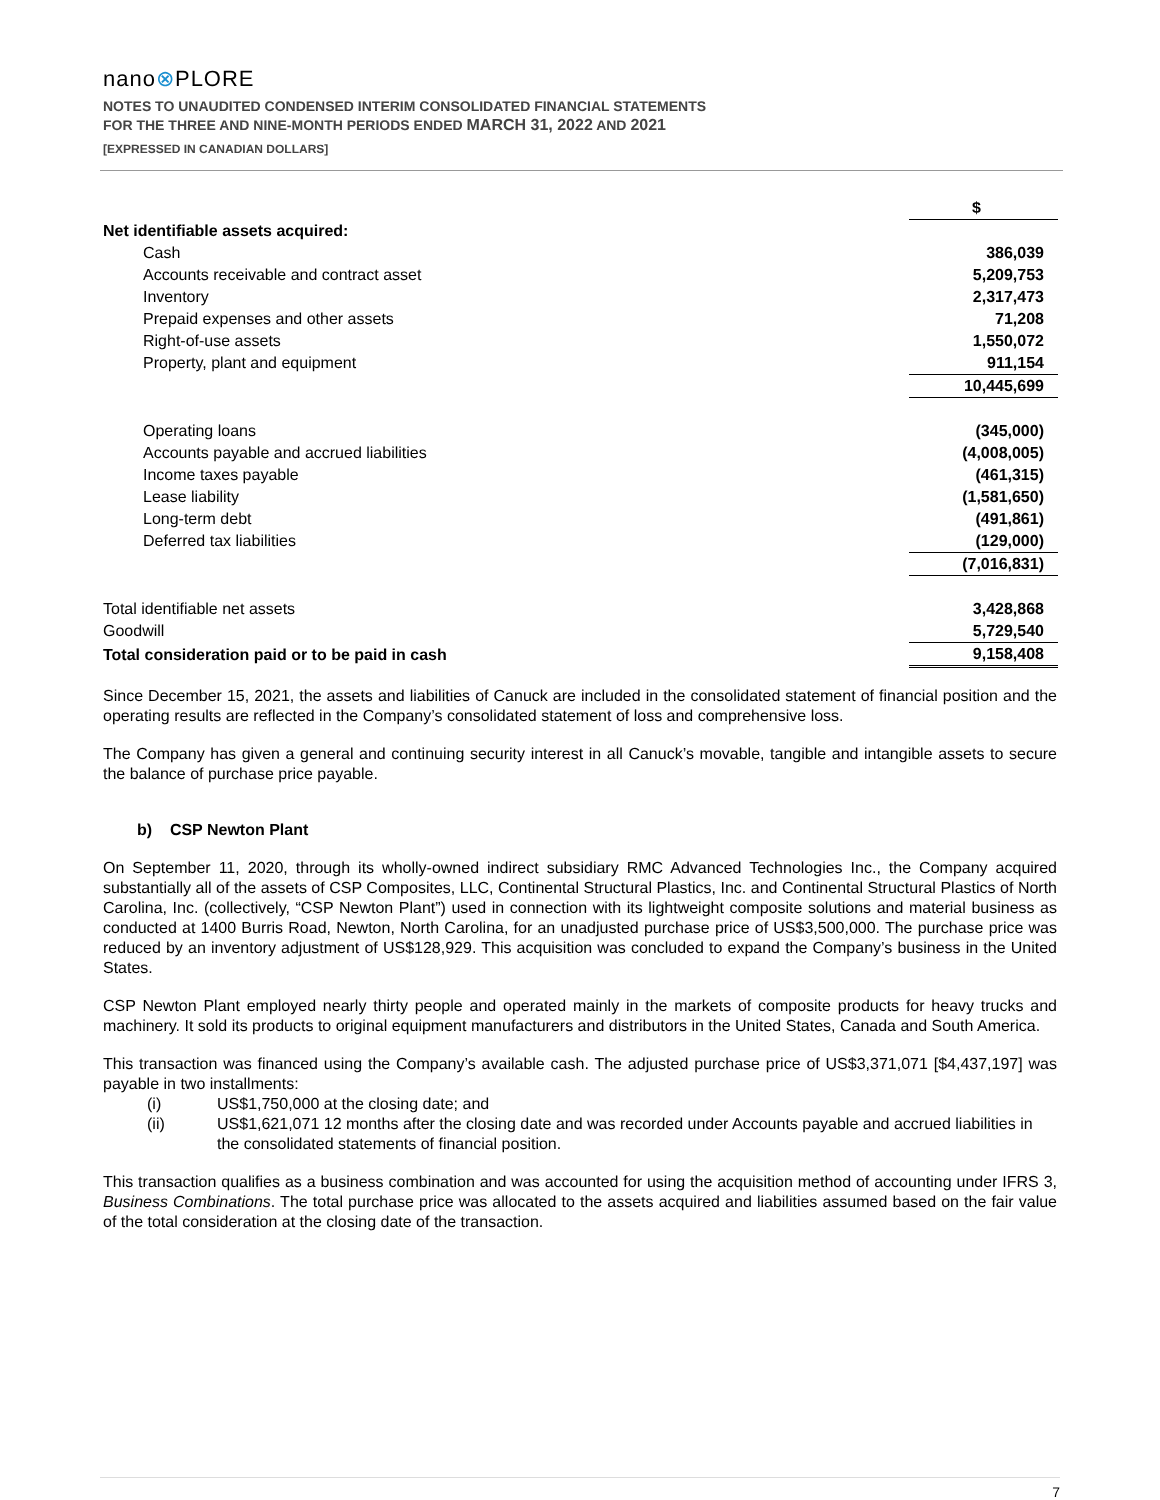nano⊗PLORE
NOTES TO UNAUDITED CONDENSED INTERIM CONSOLIDATED FINANCIAL STATEMENTS
FOR THE THREE AND NINE-MONTH PERIODS ENDED MARCH 31, 2022 AND 2021
[EXPRESSED IN CANADIAN DOLLARS]
| | $ |
| Net identifiable assets acquired: | |
| Cash | 386,039 |
| Accounts receivable and contract asset | 5,209,753 |
| Inventory | 2,317,473 |
| Prepaid expenses and other assets | 71,208 |
| Right-of-use assets | 1,550,072 |
| Property, plant and equipment | 911,154 |
| | 10,445,699 |
| Operating loans | (345,000) |
| Accounts payable and accrued liabilities | (4,008,005) |
| Income taxes payable | (461,315) |
| Lease liability | (1,581,650) |
| Long-term debt | (491,861) |
| Deferred tax liabilities | (129,000) |
| | (7,016,831) |
| Total identifiable net assets | 3,428,868 |
| Goodwill | 5,729,540 |
| Total consideration paid or to be paid in cash | 9,158,408 |
Since December 15, 2021, the assets and liabilities of Canuck are included in the consolidated statement of financial position and the operating results are reflected in the Company’s consolidated statement of loss and comprehensive loss.
The Company has given a general and continuing security interest in all Canuck’s movable, tangible and intangible assets to secure the balance of purchase price payable.
b) CSP Newton Plant
On September 11, 2020, through its wholly-owned indirect subsidiary RMC Advanced Technologies Inc., the Company acquired substantially all of the assets of CSP Composites, LLC, Continental Structural Plastics, Inc. and Continental Structural Plastics of North Carolina, Inc. (collectively, “CSP Newton Plant”) used in connection with its lightweight composite solutions and material business as conducted at 1400 Burris Road, Newton, North Carolina, for an unadjusted purchase price of US$3,500,000. The purchase price was reduced by an inventory adjustment of US$128,929. This acquisition was concluded to expand the Company’s business in the United States.
CSP Newton Plant employed nearly thirty people and operated mainly in the markets of composite products for heavy trucks and machinery. It sold its products to original equipment manufacturers and distributors in the United States, Canada and South America.
This transaction was financed using the Company’s available cash. The adjusted purchase price of US$3,371,071 [$4,437,197] was payable in two installments:
(i) US$1,750,000 at the closing date; and
(ii) US$1,621,071 12 months after the closing date and was recorded under Accounts payable and accrued liabilities in the consolidated statements of financial position.
This transaction qualifies as a business combination and was accounted for using the acquisition method of accounting under IFRS 3, Business Combinations. The total purchase price was allocated to the assets acquired and liabilities assumed based on the fair value of the total consideration at the closing date of the transaction.
7